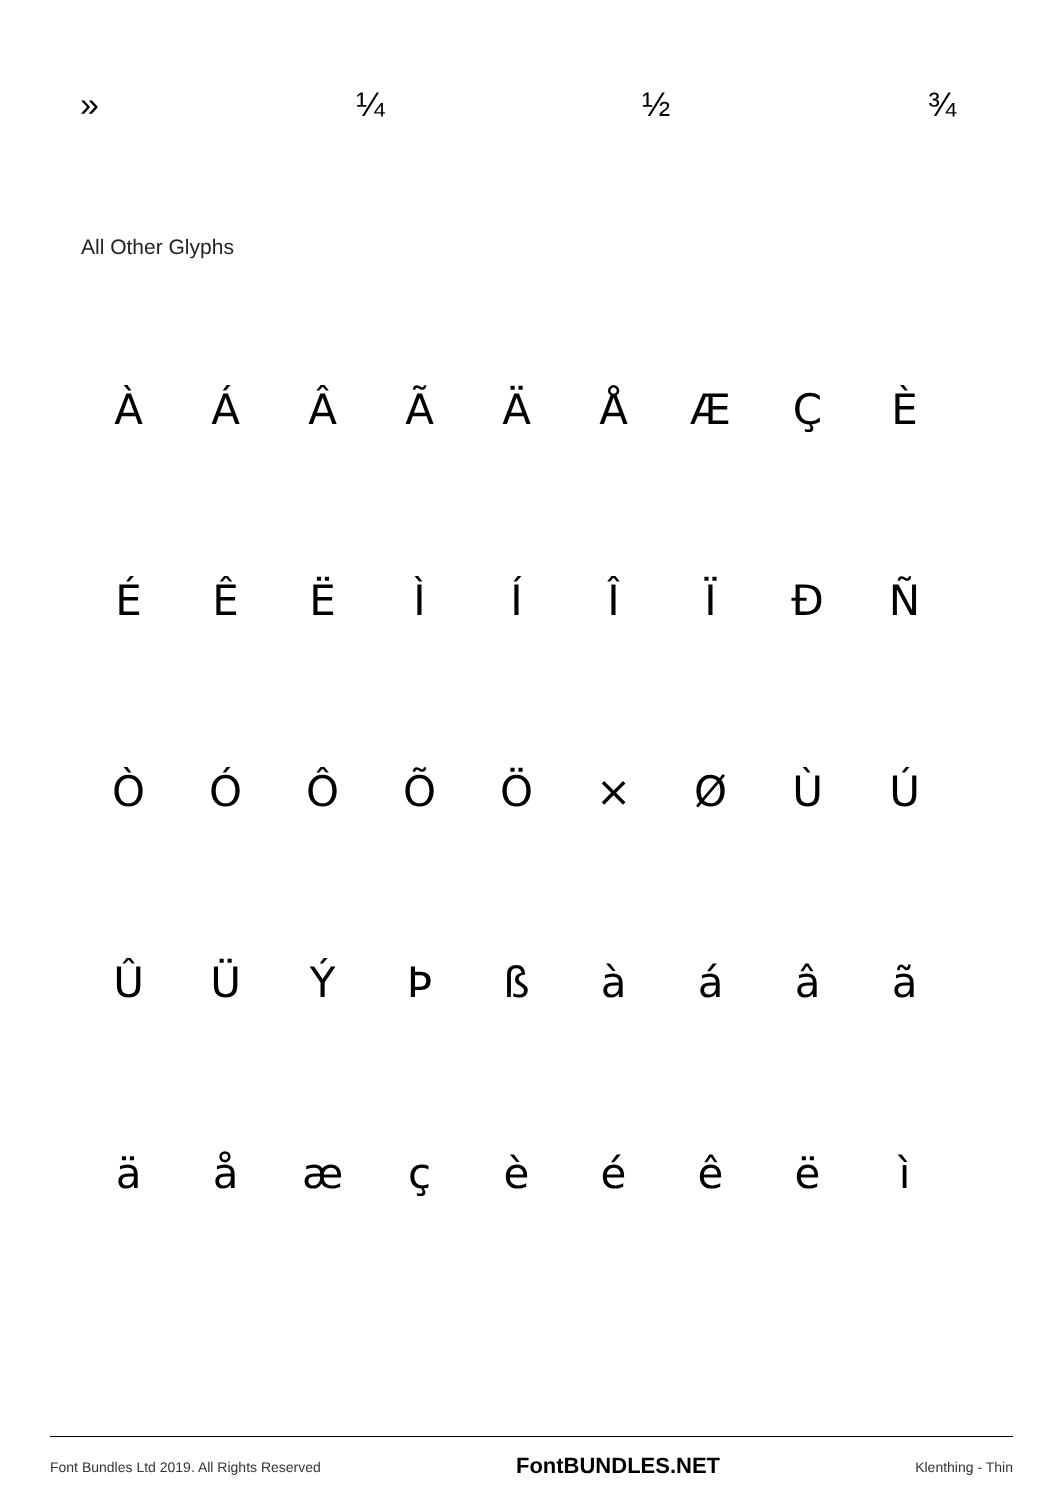» ¼ ½ ¾
All Other Glyphs
| À | Á | Â | Ã | Ä | Å | Æ | Ç | È |
| É | Ê | Ë | Ì | Í | Î | Ï | Ð | Ñ |
| Ò | Ó | Ô | Õ | Ö | × | Ø | Ù | Ú |
| Û | Ü | Ý | Þ | ß | à | á | â | ã |
| ä | å | æ | ç | è | é | ê | ë | ì |
Font Bundles Ltd 2019. All Rights Reserved FontBUNDLES.NET Klenthing - Thin